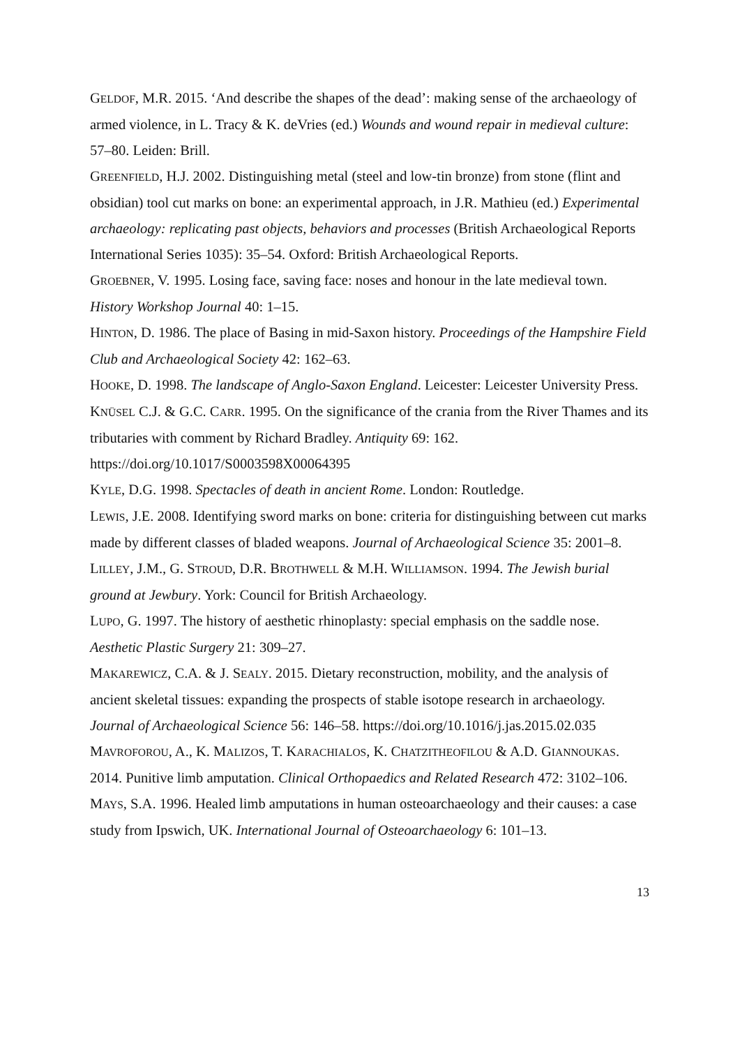GELDOF, M.R. 2015. ‘And describe the shapes of the dead’: making sense of the archaeology of armed violence, in L. Tracy & K. deVries (ed.) Wounds and wound repair in medieval culture: 57–80. Leiden: Brill.
GREENFIELD, H.J. 2002. Distinguishing metal (steel and low-tin bronze) from stone (flint and obsidian) tool cut marks on bone: an experimental approach, in J.R. Mathieu (ed.) Experimental archaeology: replicating past objects, behaviors and processes (British Archaeological Reports International Series 1035): 35–54. Oxford: British Archaeological Reports.
GROEBNER, V. 1995. Losing face, saving face: noses and honour in the late medieval town. History Workshop Journal 40: 1–15.
HINTON, D. 1986. The place of Basing in mid-Saxon history. Proceedings of the Hampshire Field Club and Archaeological Society 42: 162–63.
HOOKE, D. 1998. The landscape of Anglo-Saxon England. Leicester: Leicester University Press.
KNÜSEL C.J. & G.C. CARR. 1995. On the significance of the crania from the River Thames and its tributaries with comment by Richard Bradley. Antiquity 69: 162. https://doi.org/10.1017/S0003598X00064395
KYLE, D.G. 1998. Spectacles of death in ancient Rome. London: Routledge.
LEWIS, J.E. 2008. Identifying sword marks on bone: criteria for distinguishing between cut marks made by different classes of bladed weapons. Journal of Archaeological Science 35: 2001–8.
LILLEY, J.M., G. STROUD, D.R. BROTHWELL & M.H. WILLIAMSON. 1994. The Jewish burial ground at Jewbury. York: Council for British Archaeology.
LUPO, G. 1997. The history of aesthetic rhinoplasty: special emphasis on the saddle nose. Aesthetic Plastic Surgery 21: 309–27.
MAKAREWICZ, C.A. & J. SEALY. 2015. Dietary reconstruction, mobility, and the analysis of ancient skeletal tissues: expanding the prospects of stable isotope research in archaeology. Journal of Archaeological Science 56: 146–58. https://doi.org/10.1016/j.jas.2015.02.035
MAVROFOROU, A., K. MALIZOS, T. KARACHIALOS, K. CHATZITHEOFILOU & A.D. GIANNOUKAS. 2014. Punitive limb amputation. Clinical Orthopaedics and Related Research 472: 3102–106.
MAYS, S.A. 1996. Healed limb amputations in human osteoarchaeology and their causes: a case study from Ipswich, UK. International Journal of Osteoarchaeology 6: 101–13.
13